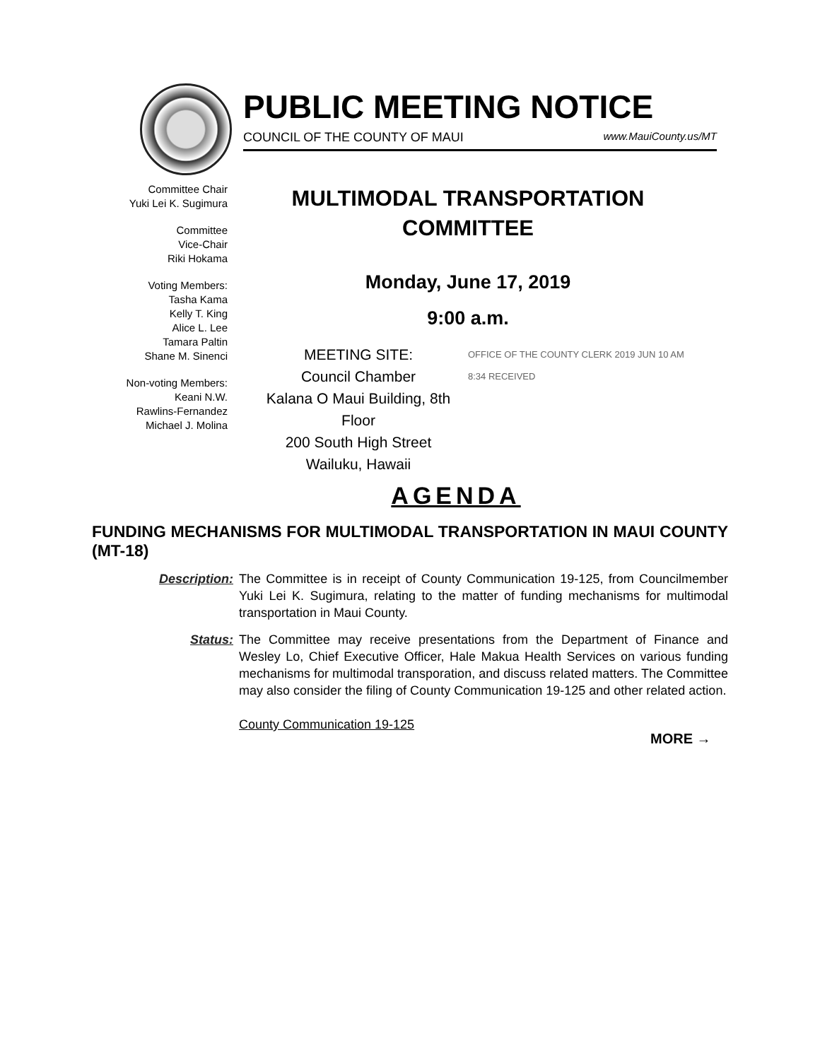PUBLIC MEETING NOTICE
COUNCIL OF THE COUNTY OF MAUI www.MauiCounty.us/MT
Committee Chair
Yuki Lei K. Sugimura
Committee
Vice-Chair
Riki Hokama
Voting Members:
Tasha Kama
Kelly T. King
Alice L. Lee
Tamara Paltin
Shane M. Sinenci
Non-voting Members:
Keani N.W.
Rawlins-Fernandez
Michael J. Molina
MULTIMODAL TRANSPORTATION COMMITTEE
Monday, June 17, 2019
9:00 a.m.
MEETING SITE:
Council Chamber
Kalana O Maui Building, 8th Floor
200 South High Street
Wailuku, Hawaii
OFFICE OF THE COUNTY CLERK 2019 JUN 10 AM 8:34 RECEIVED
AGENDA
FUNDING MECHANISMS FOR MULTIMODAL TRANSPORTATION IN MAUI COUNTY (MT-18)
Description:
The Committee is in receipt of County Communication 19-125, from Councilmember Yuki Lei K. Sugimura, relating to the matter of funding mechanisms for multimodal transportation in Maui County.
Status: The Committee may receive presentations from the Department of Finance and Wesley Lo, Chief Executive Officer, Hale Makua Health Services on various funding mechanisms for multimodal transporation, and discuss related matters. The Committee may also consider the filing of County Communication 19-125 and other related action.
County Communication 19-125
MORE →